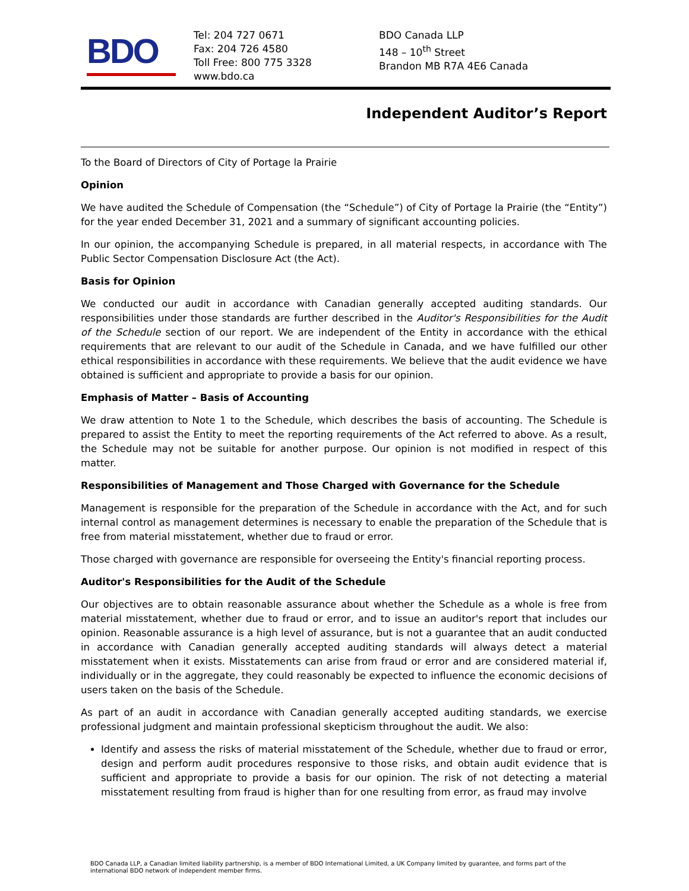BDO
Tel: 204 727 0671
Fax: 204 726 4580
Toll Free: 800 775 3328
www.bdo.ca
BDO Canada LLP
148 – 10<sup>th</sup> Street
Brandon MB R7A 4E6 Canada
Independent Auditor’s Report
To the Board of Directors of City of Portage la Prairie
Opinion
We have audited the Schedule of Compensation (the “Schedule”) of City of Portage la Prairie (the “Entity”) for the year ended December 31, 2021 and a summary of significant accounting policies.
In our opinion, the accompanying Schedule is prepared, in all material respects, in accordance with The Public Sector Compensation Disclosure Act (the Act).
Basis for Opinion
We conducted our audit in accordance with Canadian generally accepted auditing standards. Our responsibilities under those standards are further described in the Auditor's Responsibilities for the Audit of the Schedule section of our report. We are independent of the Entity in accordance with the ethical requirements that are relevant to our audit of the Schedule in Canada, and we have fulfilled our other ethical responsibilities in accordance with these requirements. We believe that the audit evidence we have obtained is sufficient and appropriate to provide a basis for our opinion.
Emphasis of Matter – Basis of Accounting
We draw attention to Note 1 to the Schedule, which describes the basis of accounting. The Schedule is prepared to assist the Entity to meet the reporting requirements of the Act referred to above. As a result, the Schedule may not be suitable for another purpose. Our opinion is not modified in respect of this matter.
Responsibilities of Management and Those Charged with Governance for the Schedule
Management is responsible for the preparation of the Schedule in accordance with the Act, and for such internal control as management determines is necessary to enable the preparation of the Schedule that is free from material misstatement, whether due to fraud or error.
Those charged with governance are responsible for overseeing the Entity's financial reporting process.
Auditor's Responsibilities for the Audit of the Schedule
Our objectives are to obtain reasonable assurance about whether the Schedule as a whole is free from material misstatement, whether due to fraud or error, and to issue an auditor's report that includes our opinion. Reasonable assurance is a high level of assurance, but is not a guarantee that an audit conducted in accordance with Canadian generally accepted auditing standards will always detect a material misstatement when it exists. Misstatements can arise from fraud or error and are considered material if, individually or in the aggregate, they could reasonably be expected to influence the economic decisions of users taken on the basis of the Schedule.
As part of an audit in accordance with Canadian generally accepted auditing standards, we exercise professional judgment and maintain professional skepticism throughout the audit. We also:
Identify and assess the risks of material misstatement of the Schedule, whether due to fraud or error, design and perform audit procedures responsive to those risks, and obtain audit evidence that is sufficient and appropriate to provide a basis for our opinion. The risk of not detecting a material misstatement resulting from fraud is higher than for one resulting from error, as fraud may involve
BDO Canada LLP, a Canadian limited liability partnership, is a member of BDO International Limited, a UK Company limited by guarantee, and forms part of the international BDO network of independent member firms.